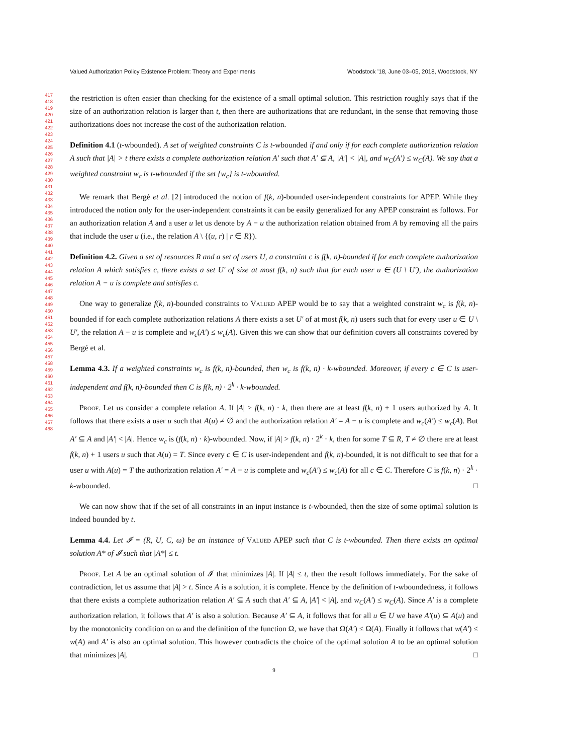Valued Authorization Policy Existence Problem: Theory and Experiments Woodstock ’18, June 03–05, 2018, Woodstock, NY
417
418
419
420
421
422
423
424
425
426
427
428
429
430
431
432
433
434
435
436
437
438
439
440
441
442
443
444
445
446
447
448
449
450
451
452
453
454
455
456
457
458
459
460
461
462
463
464
465
466
467
468
the restriction is often easier than checking for the existence of a small optimal solution. This restriction roughly says that if the size of an authorization relation is larger than t, then there are authorizations that are redundant, in the sense that removing those authorizations does not increase the cost of the authorization relation.
Definition 4.1 (t-wbounded). A set of weighted constraints C is t-wbounded if and only if for each complete authorization relation A such that |A| > t there exists a complete authorization relation A′ such that A′ ⊆ A, |A′| < |A|, and w<sub>C</sub>(A′) ≤ w<sub>C</sub>(A). We say that a weighted constraint w<sub>c</sub> is t-wbounded if the set {w<sub>c</sub>} is t-wbounded.
We remark that Bergé et al. [2] introduced the notion of f(k, n)-bounded user-independent constraints for APEP. While they introduced the notion only for the user-independent constraints it can be easily generalized for any APEP constraint as follows. For an authorization relation A and a user u let us denote by A − u the authorization relation obtained from A by removing all the pairs that include the user u (i.e., the relation A \ {(u, r) | r ∈ R}).
Definition 4.2. Given a set of resources R and a set of users U, a constraint c is f(k, n)-bounded if for each complete authorization relation A which satisfies c, there exists a set U′ of size at most f(k, n) such that for each user u ∈ (U \ U′), the authorization relation A − u is complete and satisfies c.
One way to generalize f(k, n)-bounded constraints to Valued APEP would be to say that a weighted constraint w<sub>c</sub> is f(k, n)-bounded if for each complete authorization relations A there exists a set U′ of at most f(k, n) users such that for every user u ∈ U \ U′, the relation A − u is complete and w<sub>c</sub>(A′) ≤ w<sub>c</sub>(A). Given this we can show that our definition covers all constraints covered by Bergé et al.
Lemma 4.3. If a weighted constraints w<sub>c</sub> is f(k, n)-bounded, then w<sub>c</sub> is f(k, n) · k-wbounded. Moreover, if every c ∈ C is user-independent and f(k, n)-bounded then C is f(k, n) · 2<sup>k</sup> · k-wbounded.
Proof. Let us consider a complete relation A. If |A| > f(k, n) · k, then there are at least f(k, n) + 1 users authorized by A. It follows that there exists a user u such that A(u) ≠ ∅ and the authorization relation A′ = A − u is complete and w<sub>c</sub>(A′) ≤ w<sub>c</sub>(A). But A′ ⊆ A and |A′| < |A|. Hence w<sub>c</sub> is (f(k, n) · k)-wbounded. Now, if |A| > f(k, n) · 2<sup>k</sup> · k, then for some T ⊆ R, T ≠ ∅ there are at least f(k, n) + 1 users u such that A(u) = T. Since every c ∈ C is user-independent and f(k, n)-bounded, it is not difficult to see that for a user u with A(u) = T the authorization relation A′ = A − u is complete and w<sub>c</sub>(A′) ≤ w<sub>c</sub>(A) for all c ∈ C. Therefore C is f(k, n) · 2<sup>k</sup> · k-wbounded. □
We can now show that if the set of all constraints in an input instance is t-wbounded, then the size of some optimal solution is indeed bounded by t.
Lemma 4.4. Let 𝓘 = (R, U, C, ω) be an instance of Valued APEP such that C is t-wbounded. Then there exists an optimal solution A* of 𝓘 such that |A*| ≤ t.
Proof. Let A be an optimal solution of 𝓘 that minimizes |A|. If |A| ≤ t, then the result follows immediately. For the sake of contradiction, let us assume that |A| > t. Since A is a solution, it is complete. Hence by the definition of t-wboundedness, it follows that there exists a complete authorization relation A′ ⊆ A such that A′ ⊆ A, |A′| < |A|, and w<sub>C</sub>(A′) ≤ w<sub>C</sub>(A). Since A′ is a complete authorization relation, it follows that A′ is also a solution. Because A′ ⊆ A, it follows that for all u ∈ U we have A′(u) ⊆ A(u) and by the monotonicity condition on ω and the definition of the function Ω, we have that Ω(A′) ≤ Ω(A). Finally it follows that w(A′) ≤ w(A) and A′ is also an optimal solution. This however contradicts the choice of the optimal solution A to be an optimal solution that minimizes |A|. □
9